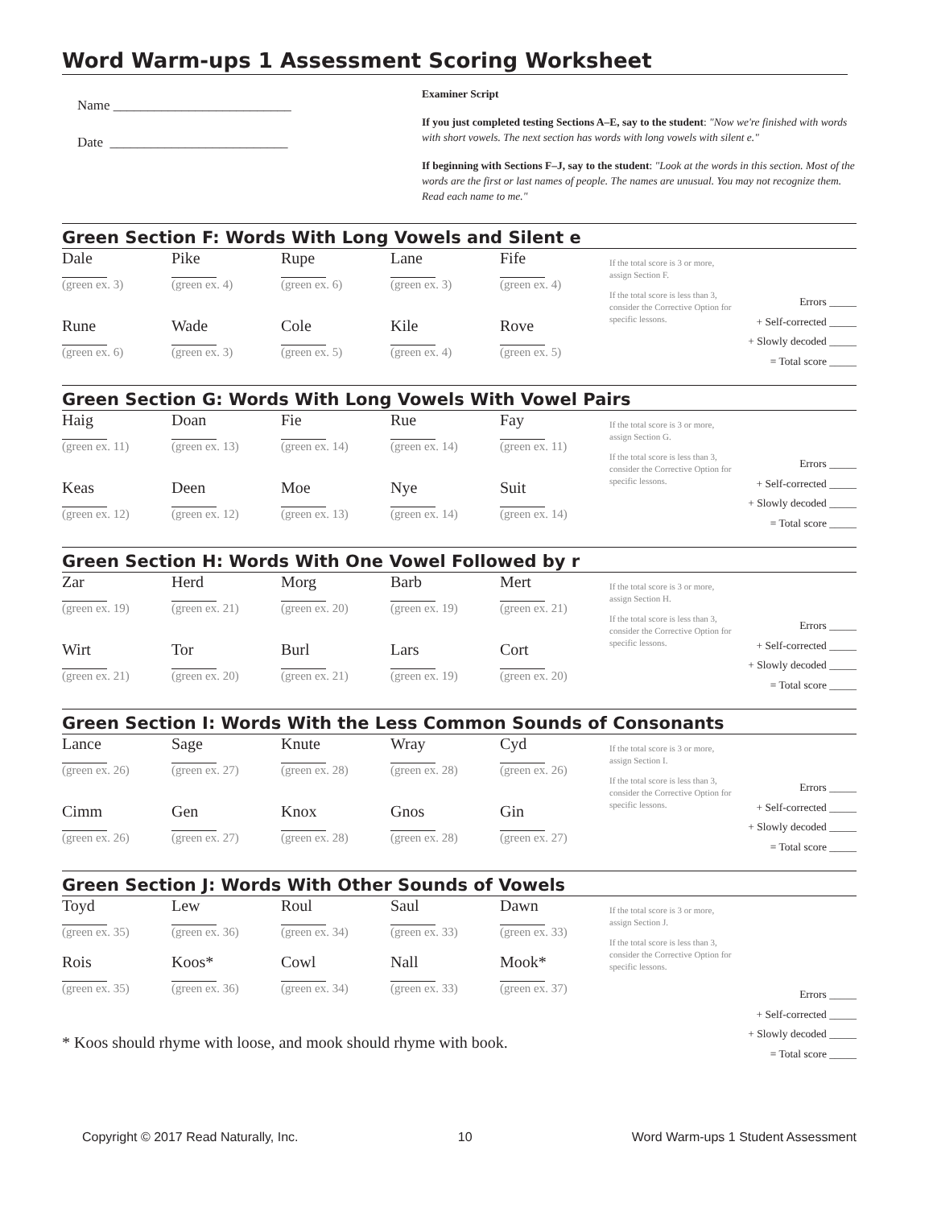Word Warm-ups 1 Assessment Scoring Worksheet
Name __________________________
Date __________________________
Examiner Script
If you just completed testing Sections A–E, say to the student: "Now we're finished with words with short vowels. The next section has words with long vowels with silent e."
If beginning with Sections F–J, say to the student: "Look at the words in this section. Most of the words are the first or last names of people. The names are unusual. You may not recognize them. Read each name to me."
Green Section F: Words With Long Vowels and Silent e
| Dale (green ex. 3) | Pike (green ex. 4) | Rupe (green ex. 6) | Lane (green ex. 3) | Fife (green ex. 4) |
| Rune (green ex. 6) | Wade (green ex. 3) | Cole (green ex. 5) | Kile (green ex. 4) | Rove (green ex. 5) |
If the total score is 3 or more, assign Section F.
If the total score is less than 3, consider the Corrective Option for specific lessons.
Errors _____
+ Self-corrected _____
+ Slowly decoded _____
= Total score _____
Green Section G: Words With Long Vowels With Vowel Pairs
| Haig (green ex. 11) | Doan (green ex. 13) | Fie (green ex. 14) | Rue (green ex. 14) | Fay (green ex. 11) |
| Keas (green ex. 12) | Deen (green ex. 12) | Moe (green ex. 13) | Nye (green ex. 14) | Suit (green ex. 14) |
If the total score is 3 or more, assign Section G.
If the total score is less than 3, consider the Corrective Option for specific lessons.
Errors _____
+ Self-corrected _____
+ Slowly decoded _____
= Total score _____
Green Section H: Words With One Vowel Followed by r
| Zar (green ex. 19) | Herd (green ex. 21) | Morg (green ex. 20) | Barb (green ex. 19) | Mert (green ex. 21) |
| Wirt (green ex. 21) | Tor (green ex. 20) | Burl (green ex. 21) | Lars (green ex. 19) | Cort (green ex. 20) |
If the total score is 3 or more, assign Section H.
If the total score is less than 3, consider the Corrective Option for specific lessons.
Errors _____
+ Self-corrected _____
+ Slowly decoded _____
= Total score _____
Green Section I: Words With the Less Common Sounds of Consonants
| Lance (green ex. 26) | Sage (green ex. 27) | Knute (green ex. 28) | Wray (green ex. 28) | Cyd (green ex. 26) |
| Cimm (green ex. 26) | Gen (green ex. 27) | Knox (green ex. 28) | Gnos (green ex. 28) | Gin (green ex. 27) |
If the total score is 3 or more, assign Section I.
If the total score is less than 3, consider the Corrective Option for specific lessons.
Errors _____
+ Self-corrected _____
+ Slowly decoded _____
= Total score _____
Green Section J: Words With Other Sounds of Vowels
| Toyd (green ex. 35) | Lew (green ex. 36) | Roul (green ex. 34) | Saul (green ex. 33) | Dawn (green ex. 33) |
| Rois (green ex. 35) | Koos* (green ex. 36) | Cowl (green ex. 34) | Nall (green ex. 33) | Mook* (green ex. 37) |
| * Koos should rhyme with loose, and mook should rhyme with book. | | | | |
If the total score is 3 or more, assign Section J.
If the total score is less than 3, consider the Corrective Option for specific lessons.
Errors _____
+ Self-corrected _____
+ Slowly decoded _____
= Total score _____
Copyright © 2017 Read Naturally, Inc. 10 Word Warm-ups 1 Student Assessment